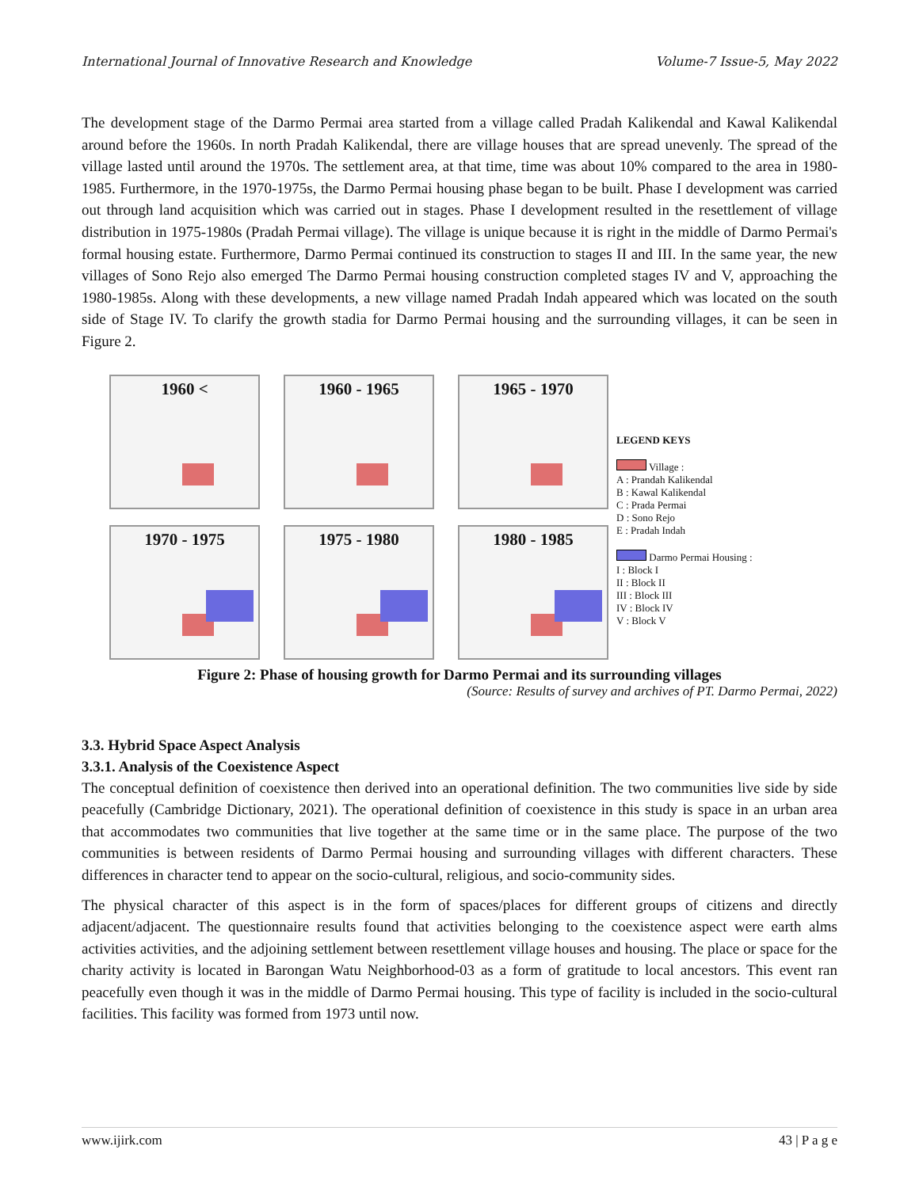International Journal of Innovative Research and Knowledge Volume-7 Issue-5, May 2022
The development stage of the Darmo Permai area started from a village called Pradah Kalikendal and Kawal Kalikendal around before the 1960s. In north Pradah Kalikendal, there are village houses that are spread unevenly. The spread of the village lasted until around the 1970s. The settlement area, at that time, time was about 10% compared to the area in 1980-1985. Furthermore, in the 1970-1975s, the Darmo Permai housing phase began to be built. Phase I development was carried out through land acquisition which was carried out in stages. Phase I development resulted in the resettlement of village distribution in 1975-1980s (Pradah Permai village). The village is unique because it is right in the middle of Darmo Permai's formal housing estate. Furthermore, Darmo Permai continued its construction to stages II and III. In the same year, the new villages of Sono Rejo also emerged The Darmo Permai housing construction completed stages IV and V, approaching the 1980-1985s. Along with these developments, a new village named Pradah Indah appeared which was located on the south side of Stage IV. To clarify the growth stadia for Darmo Permai housing and the surrounding villages, it can be seen in Figure 2.
1960 <
1960 - 1965
1965 - 1970
1970 - 1975
1975 - 1980
1980 - 1985
LEGEND KEYS
Village :
A : Prandah Kalikendal
B : Kawal Kalikendal
C : Prada Permai
D : Sono Rejo
E : Pradah Indah
Darmo Permai Housing :
I : Block I
II : Block II
III : Block III
IV : Block IV
V : Block V
Figure 2: Phase of housing growth for Darmo Permai and its surrounding villages
(Source: Results of survey and archives of PT. Darmo Permai, 2022)
3.3. Hybrid Space Aspect Analysis
3.3.1. Analysis of the Coexistence Aspect
The conceptual definition of coexistence then derived into an operational definition. The two communities live side by side peacefully (Cambridge Dictionary, 2021). The operational definition of coexistence in this study is space in an urban area that accommodates two communities that live together at the same time or in the same place. The purpose of the two communities is between residents of Darmo Permai housing and surrounding villages with different characters. These differences in character tend to appear on the socio-cultural, religious, and socio-community sides.
The physical character of this aspect is in the form of spaces/places for different groups of citizens and directly adjacent/adjacent. The questionnaire results found that activities belonging to the coexistence aspect were earth alms activities activities, and the adjoining settlement between resettlement village houses and housing. The place or space for the charity activity is located in Barongan Watu Neighborhood-03 as a form of gratitude to local ancestors. This event ran peacefully even though it was in the middle of Darmo Permai housing. This type of facility is included in the socio-cultural facilities. This facility was formed from 1973 until now.
www.ijirk.com 43 | P a g e